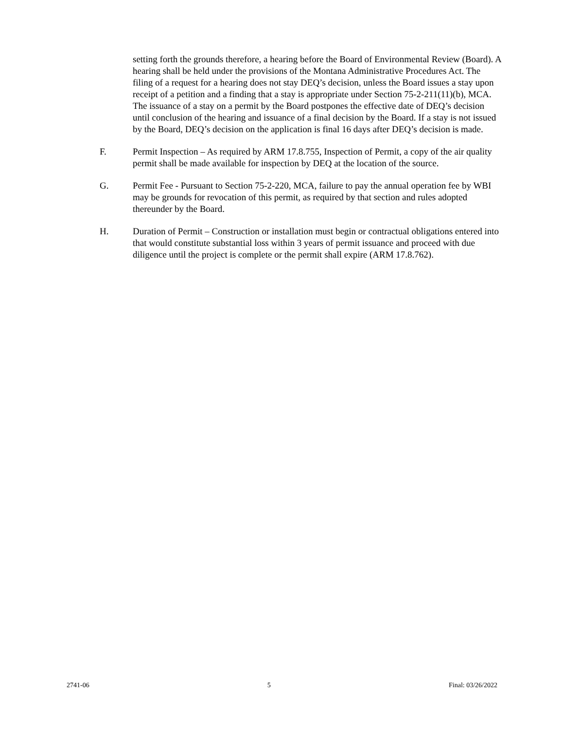setting forth the grounds therefore, a hearing before the Board of Environmental Review (Board). A hearing shall be held under the provisions of the Montana Administrative Procedures Act. The filing of a request for a hearing does not stay DEQ’s decision, unless the Board issues a stay upon receipt of a petition and a finding that a stay is appropriate under Section 75-2-211(11)(b), MCA. The issuance of a stay on a permit by the Board postpones the effective date of DEQ’s decision until conclusion of the hearing and issuance of a final decision by the Board. If a stay is not issued by the Board, DEQ’s decision on the application is final 16 days after DEQ’s decision is made.
F. Permit Inspection – As required by ARM 17.8.755, Inspection of Permit, a copy of the air quality permit shall be made available for inspection by DEQ at the location of the source.
G. Permit Fee - Pursuant to Section 75-2-220, MCA, failure to pay the annual operation fee by WBI may be grounds for revocation of this permit, as required by that section and rules adopted thereunder by the Board.
H. Duration of Permit – Construction or installation must begin or contractual obligations entered into that would constitute substantial loss within 3 years of permit issuance and proceed with due diligence until the project is complete or the permit shall expire (ARM 17.8.762).
2741-06 5 Final: 03/26/2022